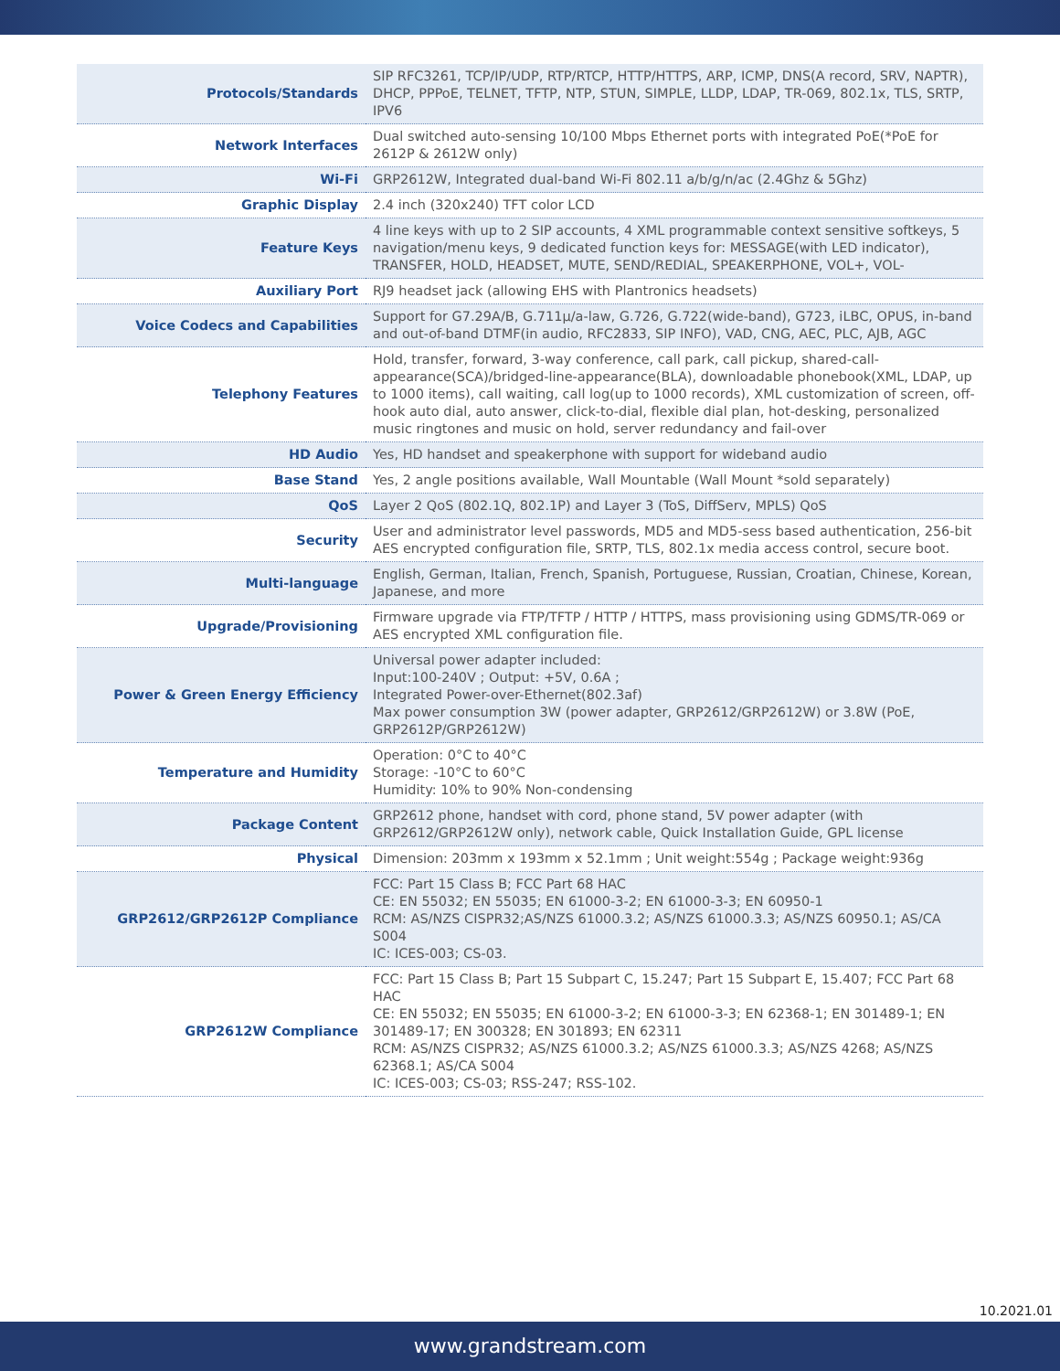| Protocols/Standards | SIP RFC3261, TCP/IP/UDP, RTP/RTCP, HTTP/HTTPS, ARP, ICMP, DNS(A record, SRV, NAPTR), DHCP, PPPoE, TELNET, TFTP, NTP, STUN, SIMPLE, LLDP, LDAP, TR-069, 802.1x, TLS, SRTP, IPV6 |
| Network Interfaces | Dual switched auto-sensing 10/100 Mbps Ethernet ports with integrated PoE(*PoE for 2612P & 2612W only) |
| Wi-Fi | GRP2612W, Integrated dual-band Wi-Fi 802.11 a/b/g/n/ac (2.4Ghz & 5Ghz) |
| Graphic Display | 2.4 inch (320x240) TFT color LCD |
| Feature Keys | 4 line keys with up to 2 SIP accounts, 4 XML programmable context sensitive softkeys, 5 navigation/menu keys, 9 dedicated function keys for: MESSAGE(with LED indicator), TRANSFER, HOLD, HEADSET, MUTE, SEND/REDIAL, SPEAKERPHONE, VOL+, VOL- |
| Auxiliary Port | RJ9 headset jack (allowing EHS with Plantronics headsets) |
| Voice Codecs and Capabilities | Support for G7.29A/B, G.711µ/a-law, G.726, G.722(wide-band), G723, iLBC, OPUS, in-band and out-of-band DTMF(in audio, RFC2833, SIP INFO), VAD, CNG, AEC, PLC, AJB, AGC |
| Telephony Features | Hold, transfer, forward, 3-way conference, call park, call pickup, shared-call-appearance(SCA)/bridged-line-appearance(BLA), downloadable phonebook(XML, LDAP, up to 1000 items), call waiting, call log(up to 1000 records), XML customization of screen, off-hook auto dial, auto answer, click-to-dial, flexible dial plan, hot-desking, personalized music ringtones and music on hold, server redundancy and fail-over |
| HD Audio | Yes, HD handset and speakerphone with support for wideband audio |
| Base Stand | Yes, 2 angle positions available, Wall Mountable (Wall Mount *sold separately) |
| QoS | Layer 2 QoS (802.1Q, 802.1P) and Layer 3 (ToS, DiffServ, MPLS) QoS |
| Security | User and administrator level passwords, MD5 and MD5-sess based authentication, 256-bit AES encrypted configuration file, SRTP, TLS, 802.1x media access control, secure boot. |
| Multi-language | English, German, Italian, French, Spanish, Portuguese, Russian, Croatian, Chinese, Korean, Japanese, and more |
| Upgrade/Provisioning | Firmware upgrade via FTP/TFTP / HTTP / HTTPS, mass provisioning using GDMS/TR-069 or AES encrypted XML configuration file. |
| Power & Green Energy Efficiency | Universal power adapter included: Input:100-240V ; Output: +5V, 0.6A ; Integrated Power-over-Ethernet(802.3af) Max power consumption 3W (power adapter, GRP2612/GRP2612W) or 3.8W (PoE, GRP2612P/GRP2612W) |
| Temperature and Humidity | Operation: 0°C to 40°C Storage: -10°C to 60°C Humidity: 10% to 90% Non-condensing |
| Package Content | GRP2612 phone, handset with cord, phone stand, 5V power adapter (with GRP2612/GRP2612W only), network cable, Quick Installation Guide, GPL license |
| Physical | Dimension: 203mm x 193mm x 52.1mm ; Unit weight:554g ; Package weight:936g |
| GRP2612/GRP2612P Compliance | FCC: Part 15 Class B; FCC Part 68 HAC CE: EN 55032; EN 55035; EN 61000-3-2; EN 61000-3-3; EN 60950-1 RCM: AS/NZS CISPR32;AS/NZS 61000.3.2; AS/NZS 61000.3.3; AS/NZS 60950.1; AS/CA S004 IC: ICES-003; CS-03. |
| GRP2612W Compliance | FCC: Part 15 Class B; Part 15 Subpart C, 15.247; Part 15 Subpart E, 15.407; FCC Part 68 HAC CE: EN 55032; EN 55035; EN 61000-3-2; EN 61000-3-3; EN 62368-1; EN 301489-1; EN 301489-17; EN 300328; EN 301893; EN 62311 RCM: AS/NZS CISPR32; AS/NZS 61000.3.2; AS/NZS 61000.3.3; AS/NZS 4268; AS/NZS 62368.1; AS/CA S004 IC: ICES-003; CS-03; RSS-247; RSS-102. |
10.2021.01
www.grandstream.com